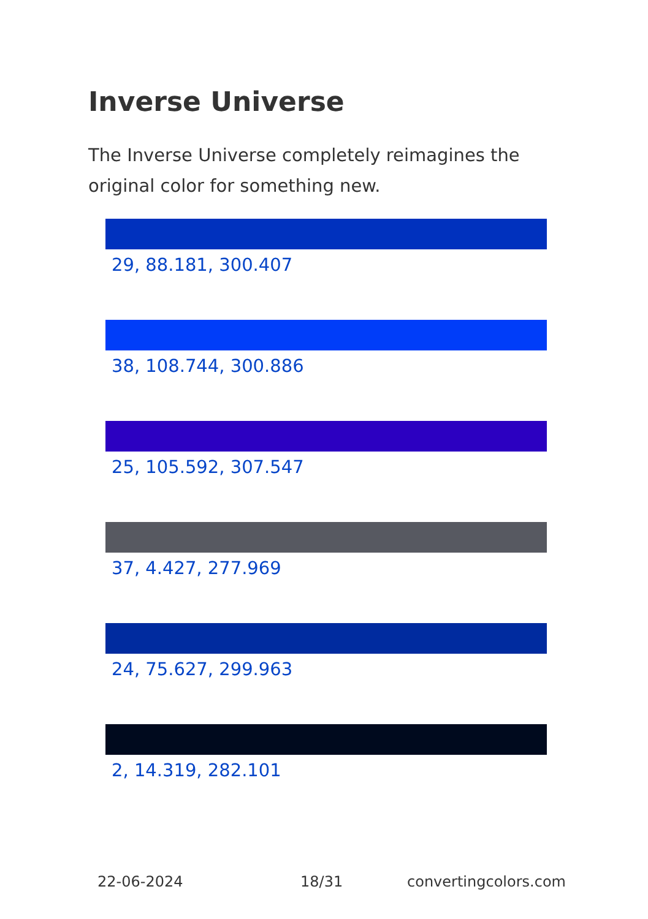Inverse Universe
The Inverse Universe completely reimagines the original color for something new.
29, 88.181, 300.407
38, 108.744, 300.886
25, 105.592, 307.547
37, 4.427, 277.969
24, 75.627, 299.963
2, 14.319, 282.101
22-06-2024 18/31 convertingcolors.com